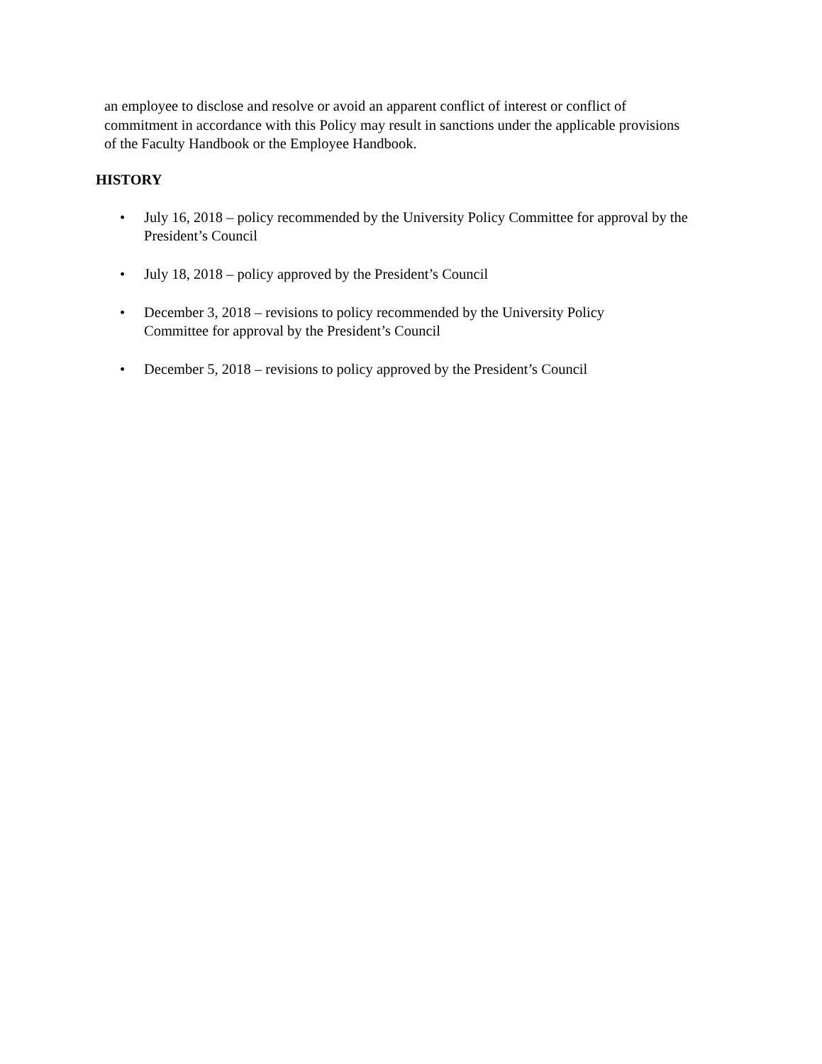an employee to disclose and resolve or avoid an apparent conflict of interest or conflict of commitment in accordance with this Policy may result in sanctions under the applicable provisions of the Faculty Handbook or the Employee Handbook.
HISTORY
• July 16, 2018 – policy recommended by the University Policy Committee for approval by the President’s Council
• July 18, 2018 – policy approved by the President’s Council
• December 3, 2018 – revisions to policy recommended by the University Policy
Committee for approval by the President’s Council
• December 5, 2018 – revisions to policy approved by the President’s Council